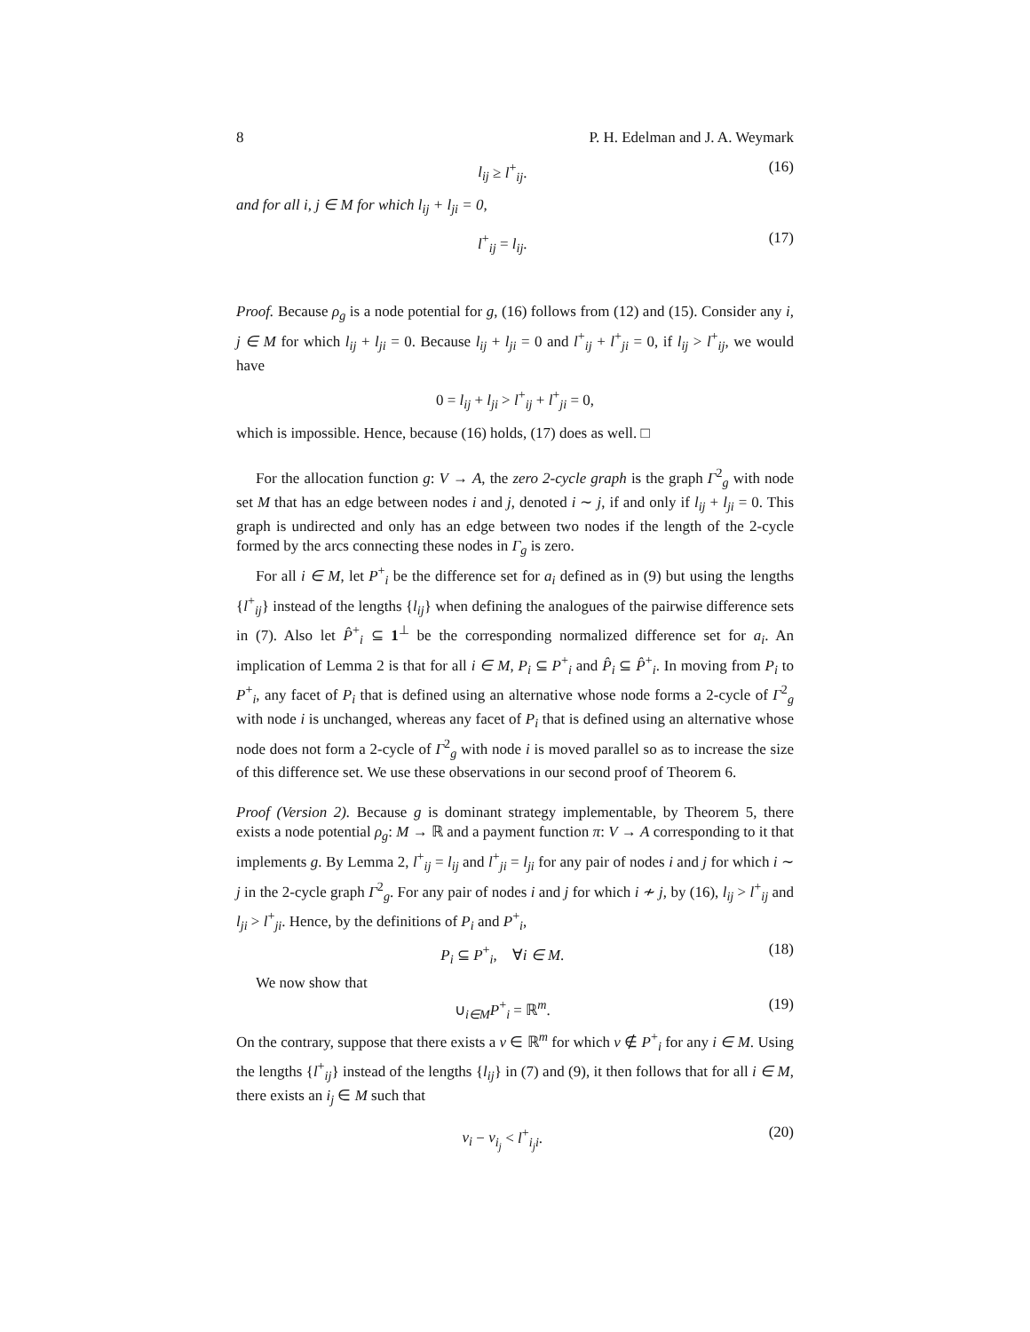8 P. H. Edelman and J. A. Weymark
l<sub>ij</sub> ≥ l<sup>+</sup><sub>ij</sub>. (16)
and for all i, j ∈ M for which l<sub>ij</sub> + l<sub>ji</sub> = 0,
l<sup>+</sup><sub>ij</sub> = l<sub>ij</sub>. (17)
Proof. Because ρ<sub>g</sub> is a node potential for g, (16) follows from (12) and (15). Consider any i, j ∈ M for which l<sub>ij</sub> + l<sub>ji</sub> = 0. Because l<sub>ij</sub> + l<sub>ji</sub> = 0 and l<sup>+</sup><sub>ij</sub> + l<sup>+</sup><sub>ji</sub> = 0, if l<sub>ij</sub> > l<sup>+</sup><sub>ij</sub>, we would have
0 = l<sub>ij</sub> + l<sub>ji</sub> > l<sup>+</sup><sub>ij</sub> + l<sup>+</sup><sub>ji</sub> = 0,
which is impossible. Hence, because (16) holds, (17) does as well. □
For the allocation function g: V → A, the zero 2-cycle graph is the graph Γ<sup>2</sup><sub>g</sub> with node set M that has an edge between nodes i and j, denoted i ∼ j, if and only if l<sub>ij</sub> + l<sub>ji</sub> = 0. This graph is undirected and only has an edge between two nodes if the length of the 2-cycle formed by the arcs connecting these nodes in Γ<sub>g</sub> is zero.
For all i ∈ M, let P<sup>+</sup><sub>i</sub> be the difference set for a<sub>i</sub> defined as in (9) but using the lengths {l<sup>+</sup><sub>ij</sub>} instead of the lengths {l<sub>ij</sub>} when defining the analogues of the pairwise difference sets in (7). Also let P̂<sup>+</sup><sub>i</sub> ⊆ 1<sup>⊥</sup> be the corresponding normalized difference set for a<sub>i</sub>. An implication of Lemma 2 is that for all i ∈ M, P<sub>i</sub> ⊆ P<sup>+</sup><sub>i</sub> and P̂<sub>i</sub> ⊆ P̂<sup>+</sup><sub>i</sub>. In moving from P<sub>i</sub> to P<sup>+</sup><sub>i</sub>, any facet of P<sub>i</sub> that is defined using an alternative whose node forms a 2-cycle of Γ<sup>2</sup><sub>g</sub> with node i is unchanged, whereas any facet of P<sub>i</sub> that is defined using an alternative whose node does not form a 2-cycle of Γ<sup>2</sup><sub>g</sub> with node i is moved parallel so as to increase the size of this difference set. We use these observations in our second proof of Theorem 6.
Proof (Version 2). Because g is dominant strategy implementable, by Theorem 5, there exists a node potential ρ<sub>g</sub>: M → ℝ and a payment function π: V → A corresponding to it that implements g. By Lemma 2, l<sup>+</sup><sub>ij</sub> = l<sub>ij</sub> and l<sup>+</sup><sub>ji</sub> = l<sub>ji</sub> for any pair of nodes i and j for which i ∼ j in the 2-cycle graph Γ<sup>2</sup><sub>g</sub>. For any pair of nodes i and j for which i ≁ j, by (16), l<sub>ij</sub> > l<sup>+</sup><sub>ij</sub> and l<sub>ji</sub> > l<sup>+</sup><sub>ji</sub>. Hence, by the definitions of P<sub>i</sub> and P<sup>+</sup><sub>i</sub>,
P<sub>i</sub> ⊆ P<sup>+</sup><sub>i</sub>, ∀i ∈ M. (18)
We now show that
∪<sub>i∈M</sub>P<sup>+</sup><sub>i</sub> = ℝ<sup>m</sup>. (19)
On the contrary, suppose that there exists a v ∈ ℝ<sup>m</sup> for which v ∉ P<sup>+</sup><sub>i</sub> for any i ∈ M. Using the lengths {l<sup>+</sup><sub>ij</sub>} instead of the lengths {l<sub>ij</sub>} in (7) and (9), it then follows that for all i ∈ M, there exists an i<sub>j</sub> ∈ M such that
v<sub>i</sub> − v<sub>i<sub>j</sub></sub> < l<sup>+</sup><sub>i<sub>j</sub>i</sub>. (20)